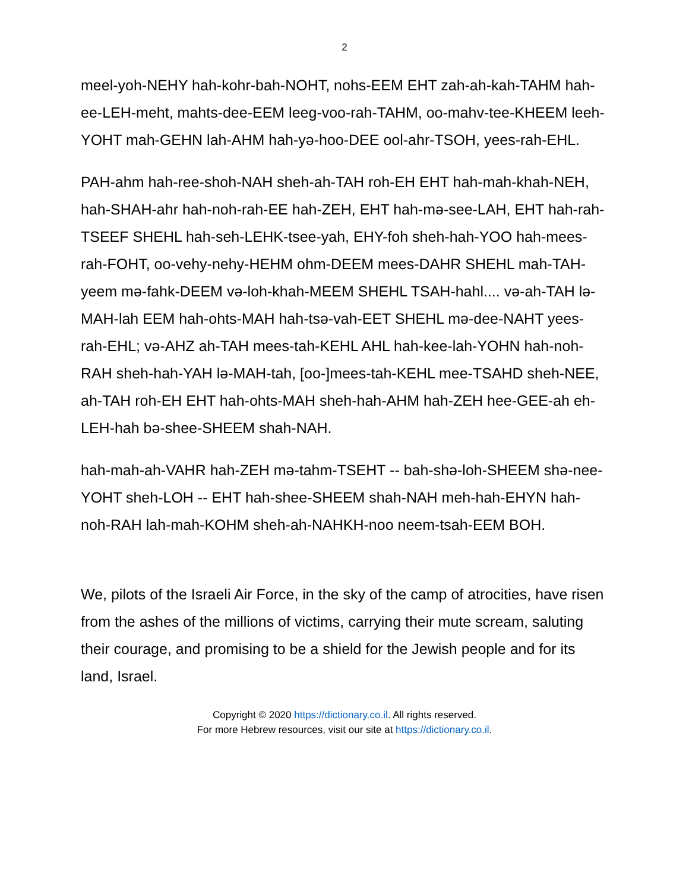2
meel-yoh-NEHY hah-kohr-bah-NOHT, nohs-EEM EHT zah-ah-kah-TAHM hah-ee-LEH-meht, mahts-dee-EEM leeg-voo-rah-TAHM, oo-mahv-tee-KHEEM leeh-YOHT mah-GEHN lah-AHM hah-yə-hoo-DEE ool-ahr-TSOH, yees-rah-EHL.
PAH-ahm hah-ree-shoh-NAH sheh-ah-TAH roh-EH EHT hah-mah-khah-NEH, hah-SHAH-ahr hah-noh-rah-EE hah-ZEH, EHT hah-mə-see-LAH, EHT hah-rah-TSEEF SHEHL hah-seh-LEHK-tsee-yah, EHY-foh sheh-hah-YOO hah-mees-rah-FOHT, oo-vehy-nehy-HEHM ohm-DEEM mees-DAHR SHEHL mah-TAH-yeem mə-fahk-DEEM və-loh-khah-MEEM SHEHL TSAH-hahl.... və-ah-TAH lə-MAH-lah EEM hah-ohts-MAH hah-tsə-vah-EET SHEHL mə-dee-NAHT yees-rah-EHL; və-AHZ ah-TAH mees-tah-KEHL AHL hah-kee-lah-YOHN hah-noh-RAH sheh-hah-YAH lə-MAH-tah, [oo-]mees-tah-KEHL mee-TSAHD sheh-NEE, ah-TAH roh-EH EHT hah-ohts-MAH sheh-hah-AHM hah-ZEH hee-GEE-ah eh-LEH-hah bə-shee-SHEEM shah-NAH.
hah-mah-ah-VAHR hah-ZEH mə-tahm-TSEHT -- bah-shə-loh-SHEEM shə-nee-YOHT sheh-LOH -- EHT hah-shee-SHEEM shah-NAH meh-hah-EHYN hah-noh-RAH lah-mah-KOHM sheh-ah-NAHKH-noo neem-tsah-EEM BOH.
We, pilots of the Israeli Air Force, in the sky of the camp of atrocities, have risen from the ashes of the millions of victims, carrying their mute scream, saluting their courage, and promising to be a shield for the Jewish people and for its land, Israel.
Copyright © 2020 https://dictionary.co.il. All rights reserved.
For more Hebrew resources, visit our site at https://dictionary.co.il.